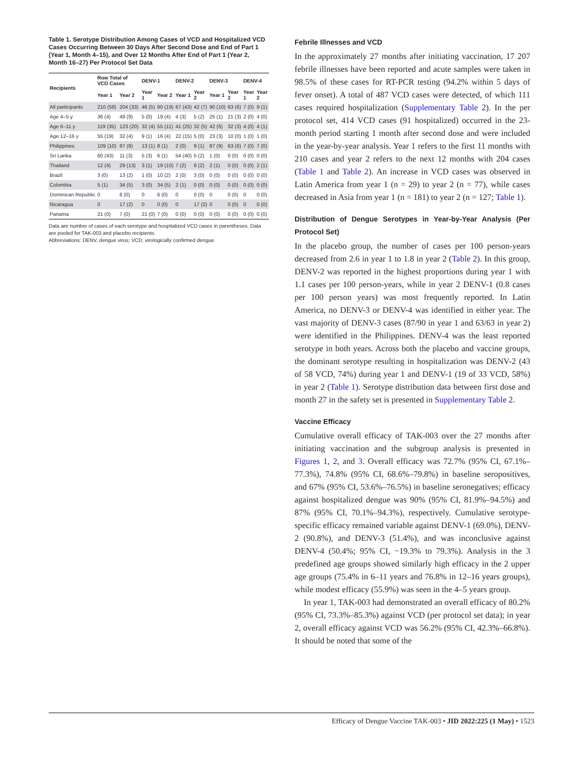Table 1. Serotype Distribution Among Cases of VCD and Hospitalized VCD Cases Occurring Between 30 Days After Second Dose and End of Part 1 (Year 1, Month 4–15), and Over 12 Months After End of Part 1 (Year 2, Month 16–27) Per Protocol Set Data
| Recipients | Row Total of VCD Cases | | DENV-1 | | DENV-2 | | DENV-3 | | DENV-4 | |
| --- | --- | --- | --- | --- | --- | --- | --- | --- | --- | --- |
| | Year 1 | Year 2 | Year 1 | Year 2 | Year 1 | Year 2 | Year 1 | Year 2 | Year 1 | Year 2 |
| All participants | 210 (58) | 204 (33) | 46 (5) | 90 (19) | 67 (43) | 42 (7) | 90 (10) | 63 (6) | 7 (0) | 9 (1) |
| Age 4–5 y | 36 (4) | 49 (9) | 5 (0) | 19 (4) | 4 (3) | 5 (2) | 25 (1) | 21 (3) | 2 (0) | 4 (0) |
| Age 6–11 y | 119 (35) | 123 (20) | 32 (4) | 55 (11) | 41 (25) | 32 (5) | 42 (6) | 32 (3) | 4 (0) | 4 (1) |
| Age 12–16 y | 55 (19) | 32 (4) | 9 (1) | 16 (4) | 22 (15) | 5 (0) | 23 (3) | 10 (0) | 1 (0) | 1 (0) |
| Philippines | 109 (10) | 87 (8) | 13 (1) | 8 (1) | 2 (0) | 9 (1) | 87 (9) | 63 (6) | 7 (0) | 7 (0) |
| Sri Lanka | 60 (43) | 11 (3) | 5 (3) | 6 (1) | 54 (40) | 5 (2) | 1 (0) | 0 (0) | 0 (0) | 0 (0) |
| Thailand | 12 (4) | 29 (13) | 3 (1) | 19 (10) | 7 (2) | 8 (2) | 2 (1) | 0 (0) | 0 (0) | 2 (1) |
| Brazil | 3 (0) | 13 (2) | 1 (0) | 10 (2) | 2 (0) | 3 (0) | 0 (0) | 0 (0) | 0 (0) | 0 (0) |
| Colombia | 5 (1) | 34 (5) | 3 (0) | 34 (5) | 2 (1) | 0 (0) | 0 (0) | 0 (0) | 0 (0) | 0 (0) |
| Dominican Republic | 0 | 6 (0) | 0 | 6 (0) | 0 | 0 (0) | 0 | 0 (0) | 0 | 0 (0) |
| Nicaragua | 0 | 17 (2) | 0 | 0 (0) | 0 | 17 (2) | 0 | 0 (0) | 0 | 0 (0) |
| Panama | 21 (0) | 7 (0) | 21 (0) | 7 (0) | 0 (0) | 0 (0) | 0 (0) | 0 (0) | 0 (0) | 0 (0) |
Data are number of cases of each serotype and hospitalized VCD cases in parentheses. Data are pooled for TAK-003 and placebo recipients.
Abbreviations: DENV, dengue virus; VCD, virologically confirmed dengue.
Febrile Illnesses and VCD
In the approximately 27 months after initiating vaccination, 17 207 febrile illnesses have been reported and acute samples were taken in 98.5% of these cases for RT-PCR testing (94.2% within 5 days of fever onset). A total of 487 VCD cases were detected, of which 111 cases required hospitalization (Supplementary Table 2). In the per protocol set, 414 VCD cases (91 hospitalized) occurred in the 23-month period starting 1 month after second dose and were included in the year-by-year analysis. Year 1 refers to the first 11 months with 210 cases and year 2 refers to the next 12 months with 204 cases (Table 1 and Table 2). An increase in VCD cases was observed in Latin America from year 1 (n = 29) to year 2 (n = 77), while cases decreased in Asia from year 1 (n = 181) to year 2 (n = 127; Table 1).
Distribution of Dengue Serotypes in Year-by-Year Analysis (Per Protocol Set)
In the placebo group, the number of cases per 100 person-years decreased from 2.6 in year 1 to 1.8 in year 2 (Table 2). In this group, DENV-2 was reported in the highest proportions during year 1 with 1.1 cases per 100 person-years, while in year 2 DENV-1 (0.8 cases per 100 person years) was most frequently reported. In Latin America, no DENV-3 or DENV-4 was identified in either year. The vast majority of DENV-3 cases (87/90 in year 1 and 63/63 in year 2) were identified in the Philippines. DENV-4 was the least reported serotype in both years. Across both the placebo and vaccine groups, the dominant serotype resulting in hospitalization was DENV-2 (43 of 58 VCD, 74%) during year 1 and DENV-1 (19 of 33 VCD, 58%) in year 2 (Table 1). Serotype distribution data between first dose and month 27 in the safety set is presented in Supplementary Table 2.
Vaccine Efficacy
Cumulative overall efficacy of TAK-003 over the 27 months after initiating vaccination and the subgroup analysis is presented in Figures 1, 2, and 3. Overall efficacy was 72.7% (95% CI, 67.1%–77.3%), 74.8% (95% CI, 68.6%–79.8%) in baseline seropositives, and 67% (95% CI, 53.6%–76.5%) in baseline seronegatives; efficacy against hospitalized dengue was 90% (95% CI, 81.9%–94.5%) and 87% (95% CI, 70.1%–94.3%), respectively. Cumulative serotype-specific efficacy remained variable against DENV-1 (69.0%), DENV-2 (90.8%), and DENV-3 (51.4%), and was inconclusive against DENV-4 (50.4%; 95% CI, −19.3% to 79.3%). Analysis in the 3 predefined age groups showed similarly high efficacy in the 2 upper age groups (75.4% in 6–11 years and 76.8% in 12–16 years groups), while modest efficacy (55.9%) was seen in the 4–5 years group.
In year 1, TAK-003 had demonstrated an overall efficacy of 80.2% (95% CI, 73.3%–85.3%) against VCD (per protocol set data); in year 2, overall efficacy against VCD was 56.2% (95% CI, 42.3%–66.8%). It should be noted that some of the
Efficacy of Dengue Vaccine TAK-003 • JID 2022:225 (1 May) • 1523